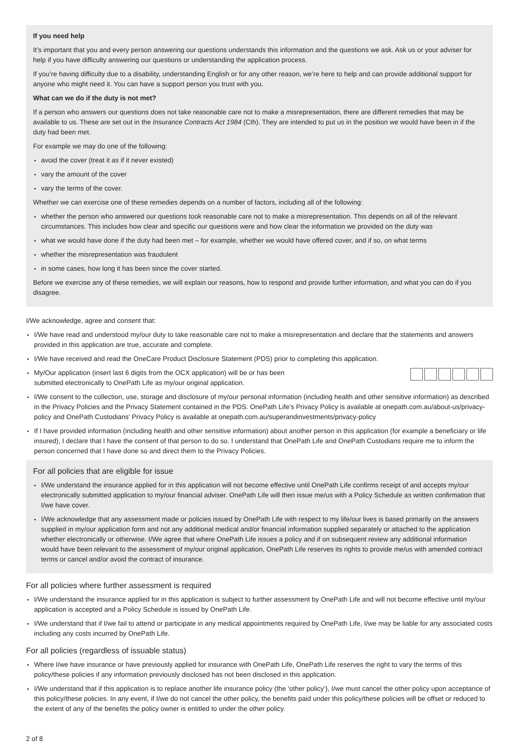If you need help
It’s important that you and every person answering our questions understands this information and the questions we ask. Ask us or your adviser for help if you have difficulty answering our questions or understanding the application process.
If you’re having difficulty due to a disability, understanding English or for any other reason, we’re here to help and can provide additional support for anyone who might need it. You can have a support person you trust with you.
What can we do if the duty is not met?
If a person who answers our questions does not take reasonable care not to make a misrepresentation, there are different remedies that may be available to us. These are set out in the Insurance Contracts Act 1984 (Cth). They are intended to put us in the position we would have been in if the duty had been met.
For example we may do one of the following:
avoid the cover (treat it as if it never existed)
vary the amount of the cover
vary the terms of the cover.
Whether we can exercise one of these remedies depends on a number of factors, including all of the following:
whether the person who answered our questions took reasonable care not to make a misrepresentation. This depends on all of the relevant circumstances. This includes how clear and specific our questions were and how clear the information we provided on the duty was
what we would have done if the duty had been met – for example, whether we would have offered cover, and if so, on what terms
whether the misrepresentation was fraudulent
in some cases, how long it has been since the cover started.
Before we exercise any of these remedies, we will explain our reasons, how to respond and provide further information, and what you can do if you disagree.
I/We acknowledge, agree and consent that:
I/We have read and understood my/our duty to take reasonable care not to make a misrepresentation and declare that the statements and answers provided in this application are true, accurate and complete.
I/We have received and read the OneCare Product Disclosure Statement (PDS) prior to completing this application.
My/Our application (insert last 6 digits from the OCX application) will be or has been
submitted electronically to OnePath Life as my/our original application.
I/We consent to the collection, use, storage and disclosure of my/our personal information (including health and other sensitive information) as described in the Privacy Policies and the Privacy Statement contained in the PDS. OnePath Life’s Privacy Policy is available at onepath.com.au/about-us/privacy-policy and OnePath Custodians’ Privacy Policy is available at onepath.com.au/superandinvestments/privacy-policy
If I have provided information (including health and other sensitive information) about another person in this application (for example a beneficiary or life insured), I declare that I have the consent of that person to do so. I understand that OnePath Life and OnePath Custodians require me to inform the person concerned that I have done so and direct them to the Privacy Policies.
For all policies that are eligible for issue
I/We understand the insurance applied for in this application will not become effective until OnePath Life confirms receipt of and accepts my/our electronically submitted application to my/our financial adviser. OnePath Life will then issue me/us with a Policy Schedule as written confirmation that I/we have cover.
I/We acknowledge that any assessment made or policies issued by OnePath Life with respect to my life/our lives is based primarily on the answers supplied in my/our application form and not any additional medical and/or financial information supplied separately or attached to the application whether electronically or otherwise. I/We agree that where OnePath Life issues a policy and if on subsequent review any additional information would have been relevant to the assessment of my/our original application, OnePath Life reserves its rights to provide me/us with amended contract terms or cancel and/or avoid the contract of insurance.
For all policies where further assessment is required
I/We understand the insurance applied for in this application is subject to further assessment by OnePath Life and will not become effective until my/our application is accepted and a Policy Schedule is issued by OnePath Life.
I/We understand that if I/we fail to attend or participate in any medical appointments required by OnePath Life, I/we may be liable for any associated costs including any costs incurred by OnePath Life.
For all policies (regardless of issuable status)
Where I/we have insurance or have previously applied for insurance with OnePath Life, OnePath Life reserves the right to vary the terms of this policy/these policies if any information previously disclosed has not been disclosed in this application.
I/We understand that if this application is to replace another life insurance policy (the ‘other policy’), I/we must cancel the other policy upon acceptance of this policy/these policies. In any event, if I/we do not cancel the other policy, the benefits paid under this policy/these policies will be offset or reduced to the extent of any of the benefits the policy owner is entitled to under the other policy.
2 of 8